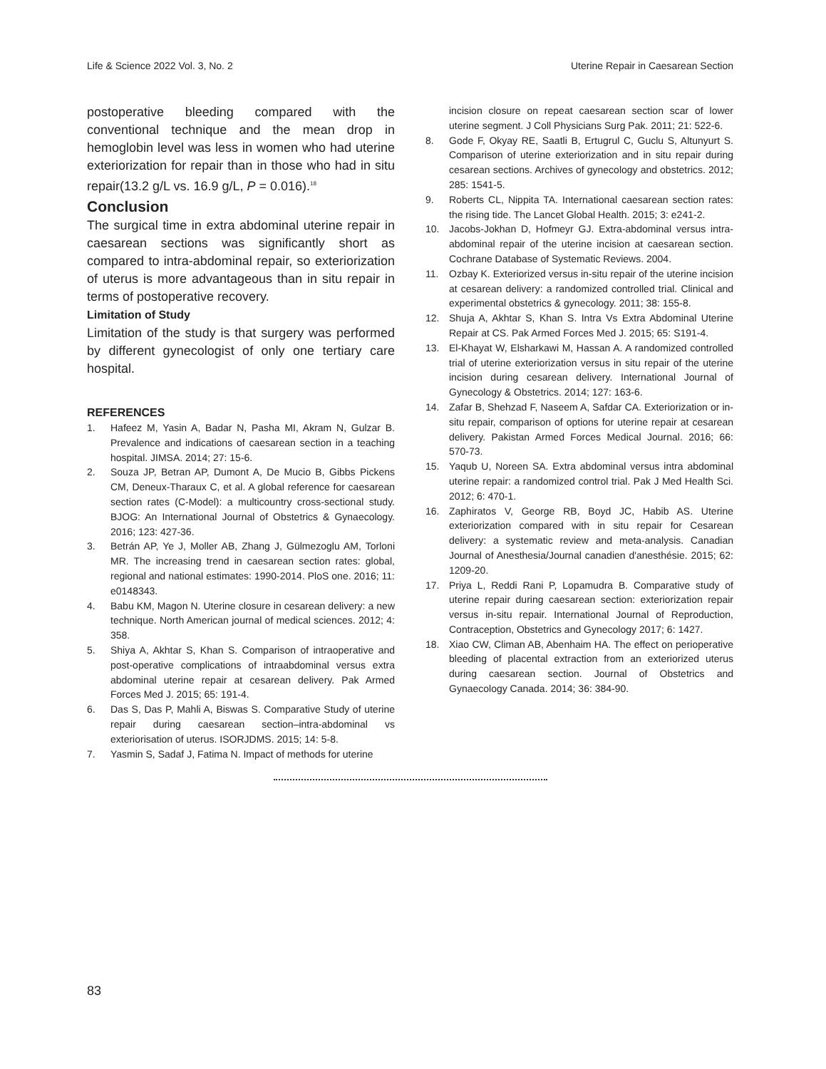Life & Science 2022 Vol. 3, No. 2 Uterine Repair in Caesarean Section
postoperative bleeding compared with the conventional technique and the mean drop in hemoglobin level was less in women who had uterine exteriorization for repair than in those who had in situ repair(13.2 g/L vs. 16.9 g/L, P = 0.016).<sup>18</sup>
Conclusion
The surgical time in extra abdominal uterine repair in caesarean sections was significantly short as compared to intra-abdominal repair, so exteriorization of uterus is more advantageous than in situ repair in terms of postoperative recovery.
Limitation of Study
Limitation of the study is that surgery was performed by different gynecologist of only one tertiary care hospital.
REFERENCES
1. Hafeez M, Yasin A, Badar N, Pasha MI, Akram N, Gulzar B. Prevalence and indications of caesarean section in a teaching hospital. JIMSA. 2014; 27: 15-6.
2. Souza JP, Betran AP, Dumont A, De Mucio B, Gibbs Pickens CM, Deneux-Tharaux C, et al. A global reference for caesarean section rates (C-Model): a multicountry cross-sectional study. BJOG: An International Journal of Obstetrics & Gynaecology. 2016; 123: 427-36.
3. Betrán AP, Ye J, Moller AB, Zhang J, Gülmezoglu AM, Torloni MR. The increasing trend in caesarean section rates: global, regional and national estimates: 1990-2014. PloS one. 2016; 11: e0148343.
4. Babu KM, Magon N. Uterine closure in cesarean delivery: a new technique. North American journal of medical sciences. 2012; 4: 358.
5. Shiya A, Akhtar S, Khan S. Comparison of intraoperative and post-operative complications of intraabdominal versus extra abdominal uterine repair at cesarean delivery. Pak Armed Forces Med J. 2015; 65: 191-4.
6. Das S, Das P, Mahli A, Biswas S. Comparative Study of uterine repair during caesarean section–intra-abdominal vs exteriorisation of uterus. ISORJDMS. 2015; 14: 5-8.
7. Yasmin S, Sadaf J, Fatima N. Impact of methods for uterine
incision closure on repeat caesarean section scar of lower uterine segment. J Coll Physicians Surg Pak. 2011; 21: 522-6.
8. Gode F, Okyay RE, Saatli B, Ertugrul C, Guclu S, Altunyurt S. Comparison of uterine exteriorization and in situ repair during cesarean sections. Archives of gynecology and obstetrics. 2012; 285: 1541-5.
9. Roberts CL, Nippita TA. International caesarean section rates: the rising tide. The Lancet Global Health. 2015; 3: e241-2.
10. Jacobs-Jokhan D, Hofmeyr GJ. Extra-abdominal versus intra-abdominal repair of the uterine incision at caesarean section. Cochrane Database of Systematic Reviews. 2004.
11. Ozbay K. Exteriorized versus in-situ repair of the uterine incision at cesarean delivery: a randomized controlled trial. Clinical and experimental obstetrics & gynecology. 2011; 38: 155-8.
12. Shuja A, Akhtar S, Khan S. Intra Vs Extra Abdominal Uterine Repair at CS. Pak Armed Forces Med J. 2015; 65: S191-4.
13. El-Khayat W, Elsharkawi M, Hassan A. A randomized controlled trial of uterine exteriorization versus in situ repair of the uterine incision during cesarean delivery. International Journal of Gynecology & Obstetrics. 2014; 127: 163-6.
14. Zafar B, Shehzad F, Naseem A, Safdar CA. Exteriorization or in-situ repair, comparison of options for uterine repair at cesarean delivery. Pakistan Armed Forces Medical Journal. 2016; 66: 570-73.
15. Yaqub U, Noreen SA. Extra abdominal versus intra abdominal uterine repair: a randomized control trial. Pak J Med Health Sci. 2012; 6: 470-1.
16. Zaphiratos V, George RB, Boyd JC, Habib AS. Uterine exteriorization compared with in situ repair for Cesarean delivery: a systematic review and meta-analysis. Canadian Journal of Anesthesia/Journal canadien d'anesthésie. 2015; 62: 1209-20.
17. Priya L, Reddi Rani P, Lopamudra B. Comparative study of uterine repair during caesarean section: exteriorization repair versus in-situ repair. International Journal of Reproduction, Contraception, Obstetrics and Gynecology 2017; 6: 1427.
18. Xiao CW, Climan AB, Abenhaim HA. The effect on perioperative bleeding of placental extraction from an exteriorized uterus during caesarean section. Journal of Obstetrics and Gynaecology Canada. 2014; 36: 384-90.
83